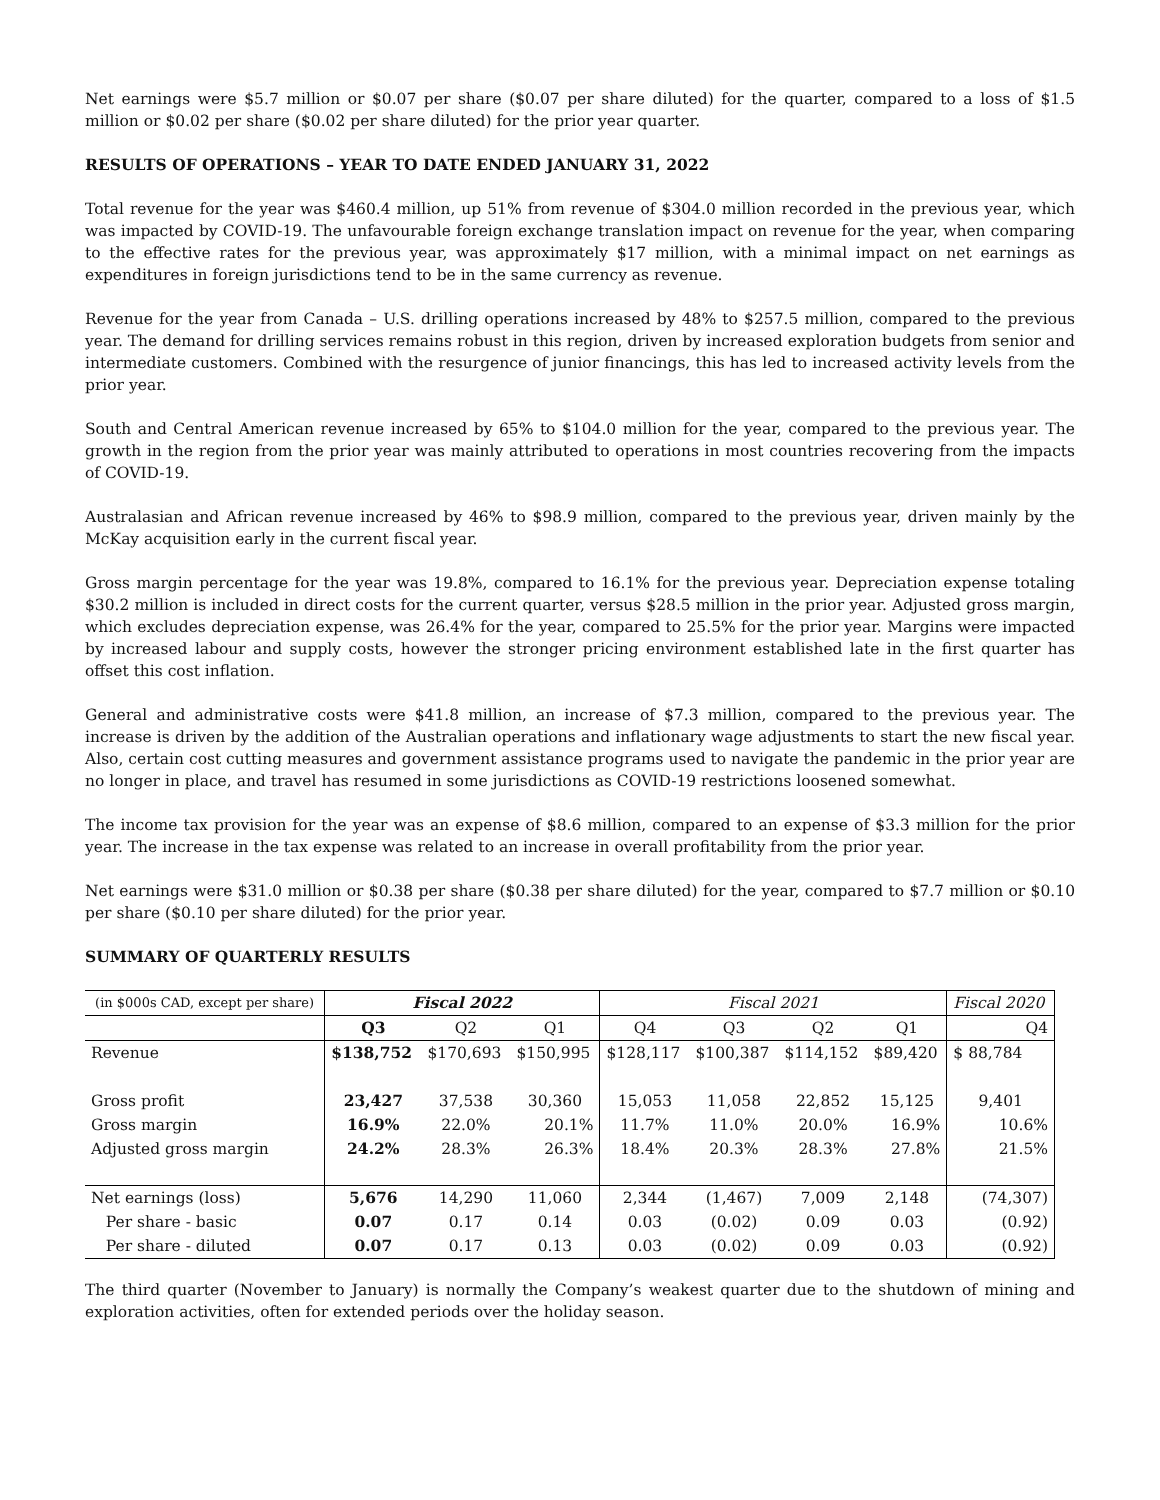Net earnings were $5.7 million or $0.07 per share ($0.07 per share diluted) for the quarter, compared to a loss of $1.5 million or $0.02 per share ($0.02 per share diluted) for the prior year quarter.
RESULTS OF OPERATIONS – YEAR TO DATE ENDED JANUARY 31, 2022
Total revenue for the year was $460.4 million, up 51% from revenue of $304.0 million recorded in the previous year, which was impacted by COVID-19. The unfavourable foreign exchange translation impact on revenue for the year, when comparing to the effective rates for the previous year, was approximately $17 million, with a minimal impact on net earnings as expenditures in foreign jurisdictions tend to be in the same currency as revenue.
Revenue for the year from Canada – U.S. drilling operations increased by 48% to $257.5 million, compared to the previous year. The demand for drilling services remains robust in this region, driven by increased exploration budgets from senior and intermediate customers. Combined with the resurgence of junior financings, this has led to increased activity levels from the prior year.
South and Central American revenue increased by 65% to $104.0 million for the year, compared to the previous year. The growth in the region from the prior year was mainly attributed to operations in most countries recovering from the impacts of COVID-19.
Australasian and African revenue increased by 46% to $98.9 million, compared to the previous year, driven mainly by the McKay acquisition early in the current fiscal year.
Gross margin percentage for the year was 19.8%, compared to 16.1% for the previous year. Depreciation expense totaling $30.2 million is included in direct costs for the current quarter, versus $28.5 million in the prior year. Adjusted gross margin, which excludes depreciation expense, was 26.4% for the year, compared to 25.5% for the prior year. Margins were impacted by increased labour and supply costs, however the stronger pricing environment established late in the first quarter has offset this cost inflation.
General and administrative costs were $41.8 million, an increase of $7.3 million, compared to the previous year. The increase is driven by the addition of the Australian operations and inflationary wage adjustments to start the new fiscal year. Also, certain cost cutting measures and government assistance programs used to navigate the pandemic in the prior year are no longer in place, and travel has resumed in some jurisdictions as COVID-19 restrictions loosened somewhat.
The income tax provision for the year was an expense of $8.6 million, compared to an expense of $3.3 million for the prior year. The increase in the tax expense was related to an increase in overall profitability from the prior year.
Net earnings were $31.0 million or $0.38 per share ($0.38 per share diluted) for the year, compared to $7.7 million or $0.10 per share ($0.10 per share diluted) for the prior year.
SUMMARY OF QUARTERLY RESULTS
| (in $000s CAD, except per share) | Fiscal 2022 | | | Fiscal 2021 | | | | Fiscal 2020 |
| | Q3 | Q2 | Q1 | Q4 | Q3 | Q2 | Q1 | Q4 |
| Revenue | $138,752 | $170,693 | $150,995 | $128,117 | $100,387 | $114,152 | $89,420 | $ 88,784 |
| Gross profit | 23,427 | 37,538 | 30,360 | 15,053 | 11,058 | 22,852 | 15,125 | 9,401 |
| Gross margin | 16.9% | 22.0% | 20.1% | 11.7% | 11.0% | 20.0% | 16.9% | 10.6% |
| Adjusted gross margin | 24.2% | 28.3% | 26.3% | 18.4% | 20.3% | 28.3% | 27.8% | 21.5% |
| Net earnings (loss) | 5,676 | 14,290 | 11,060 | 2,344 | (1,467) | 7,009 | 2,148 | (74,307) |
| Per share - basic | 0.07 | 0.17 | 0.14 | 0.03 | (0.02) | 0.09 | 0.03 | (0.92) |
| Per share - diluted | 0.07 | 0.17 | 0.13 | 0.03 | (0.02) | 0.09 | 0.03 | (0.92) |
The third quarter (November to January) is normally the Company’s weakest quarter due to the shutdown of mining and exploration activities, often for extended periods over the holiday season.